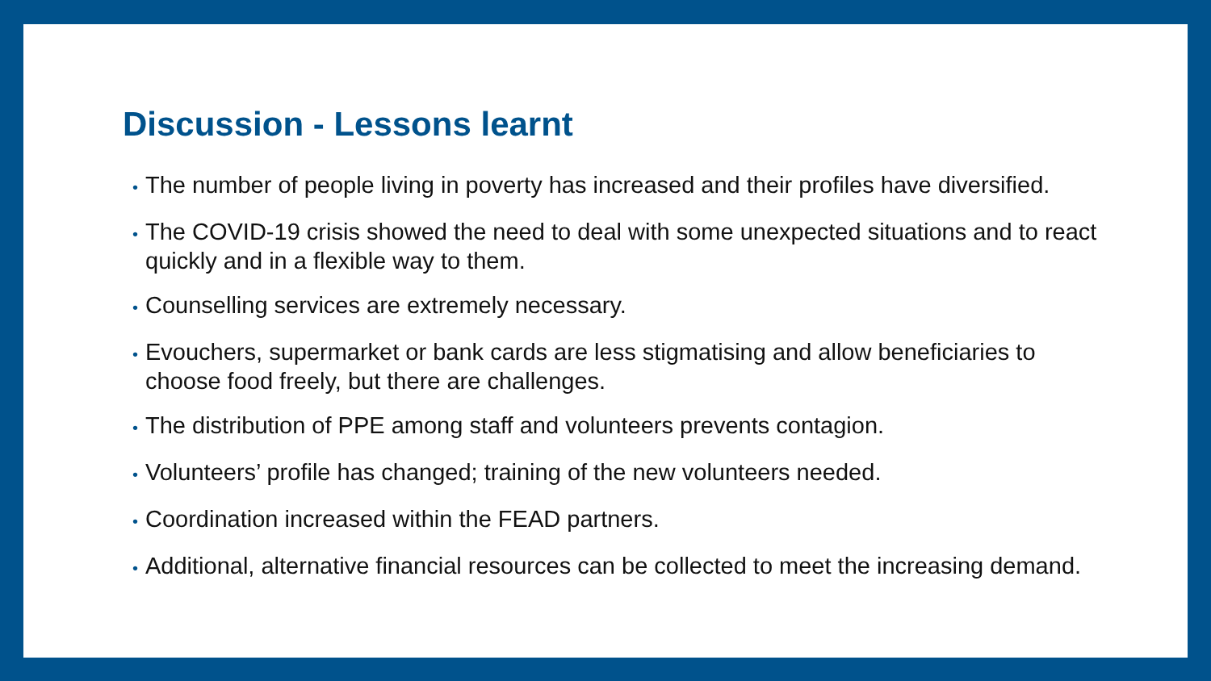Discussion - Lessons learnt
• The number of people living in poverty has increased and their profiles have diversified.
• The COVID-19 crisis showed the need to deal with some unexpected situations and to react quickly and in a flexible way to them.
• Counselling services are extremely necessary.
• Evouchers, supermarket or bank cards are less stigmatising and allow beneficiaries to choose food freely, but there are challenges.
• The distribution of PPE among staff and volunteers prevents contagion.
• Volunteers’ profile has changed; training of the new volunteers needed.
• Coordination increased within the FEAD partners.
• Additional, alternative financial resources can be collected to meet the increasing demand.